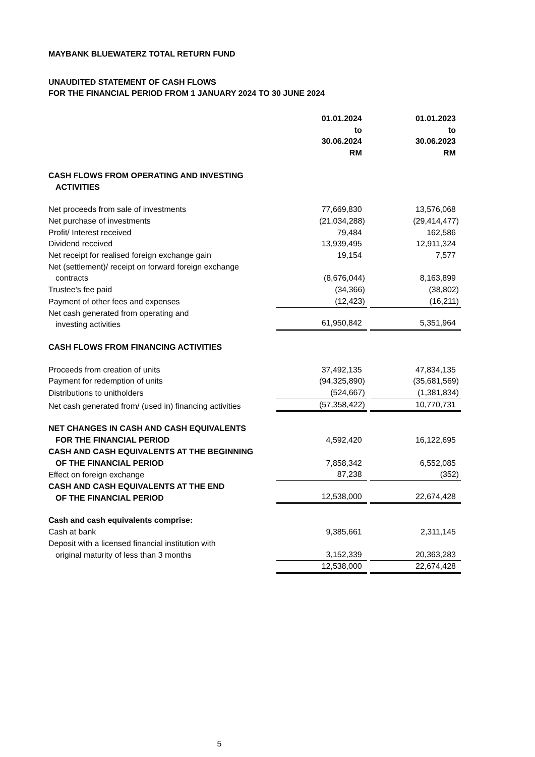MAYBANK BLUEWATERZ TOTAL RETURN FUND
UNAUDITED STATEMENT OF CASH FLOWS
FOR THE FINANCIAL PERIOD FROM 1 JANUARY 2024 TO 30 JUNE 2024
| | 01.01.2024 to 30.06.2024 RM | 01.01.2023 to 30.06.2023 RM |
| CASH FLOWS FROM OPERATING AND INVESTING ACTIVITIES | | |
| Net proceeds from sale of investments | 77,669,830 | 13,576,068 |
| Net purchase of investments | (21,034,288) | (29,414,477) |
| Profit/ Interest received | 79,484 | 162,586 |
| Dividend received | 13,939,495 | 12,911,324 |
| Net receipt for realised foreign exchange gain | 19,154 | 7,577 |
| Net (settlement)/ receipt on forward foreign exchange contracts | (8,676,044) | 8,163,899 |
| Trustee's fee paid | (34,366) | (38,802) |
| Payment of other fees and expenses | (12,423) | (16,211) |
| Net cash generated from operating and investing activities | 61,950,842 | 5,351,964 |
| CASH FLOWS FROM FINANCING ACTIVITIES | | |
| Proceeds from creation of units | 37,492,135 | 47,834,135 |
| Payment for redemption of units | (94,325,890) | (35,681,569) |
| Distributions to unitholders | (524,667) | (1,381,834) |
| Net cash generated from/ (used in) financing activities | (57,358,422) | 10,770,731 |
| NET CHANGES IN CASH AND CASH EQUIVALENTS FOR THE FINANCIAL PERIOD | 4,592,420 | 16,122,695 |
| CASH AND CASH EQUIVALENTS AT THE BEGINNING OF THE FINANCIAL PERIOD | 7,858,342 | 6,552,085 |
| Effect on foreign exchange | 87,238 | (352) |
| CASH AND CASH EQUIVALENTS AT THE END OF THE FINANCIAL PERIOD | 12,538,000 | 22,674,428 |
| Cash and cash equivalents comprise: | | |
| Cash at bank | 9,385,661 | 2,311,145 |
| Deposit with a licensed financial institution with original maturity of less than 3 months | 3,152,339 | 20,363,283 |
| | 12,538,000 | 22,674,428 |
5